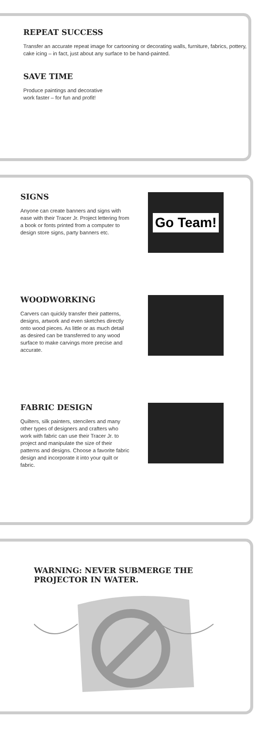REPEAT SUCCESS
Transfer an accurate repeat image for cartooning or decorating walls, furniture, fabrics, pottery, cake icing – in fact, just about any surface to be hand-painted.
SAVE TIME
Produce paintings and decorative
work faster – for fun and profit!
SIGNS
Anyone can create banners and signs with ease with their Tracer Jr. Project lettering from a book or fonts printed from a computer to design store signs, party banners etc.
Go Team!
WOODWORKING
Carvers can quickly transfer their patterns, designs, artwork and even sketches directly onto wood pieces. As little or as much detail as desired can be transferred to any wood surface to make carvings more precise and accurate.
FABRIC DESIGN
Quilters, silk painters, stencilers and many other types of designers and crafters who work with fabric can use their Tracer Jr. to project and manipulate the size of their patterns and designs. Choose a favorite fabric design and incorporate it into your quilt or fabric.
WARNING: NEVER SUBMERGE THE
PROJECTOR IN WATER.